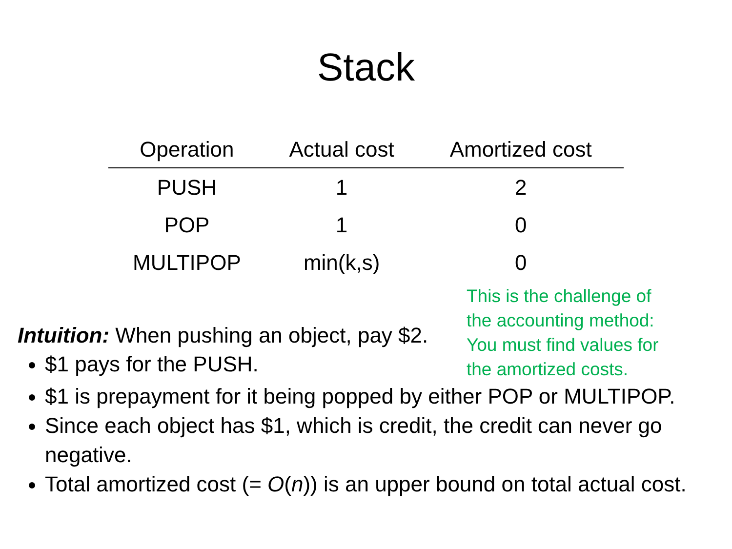Stack
| Operation | Actual cost | Amortized cost |
| --- | --- | --- |
| PUSH | 1 | 2 |
| POP | 1 | 0 |
| MULTIPOP | min(k,s) | 0 |
Intuition: When pushing an object, pay $2.
$1 pays for the PUSH.
This is the challenge of
the accounting method:
You must find values for
the amortized costs.
$1 is prepayment for it being popped by either POP or MULTIPOP.
Since each object has $1, which is credit, the credit can never go negative.
Total amortized cost (= O(n)) is an upper bound on total actual cost.